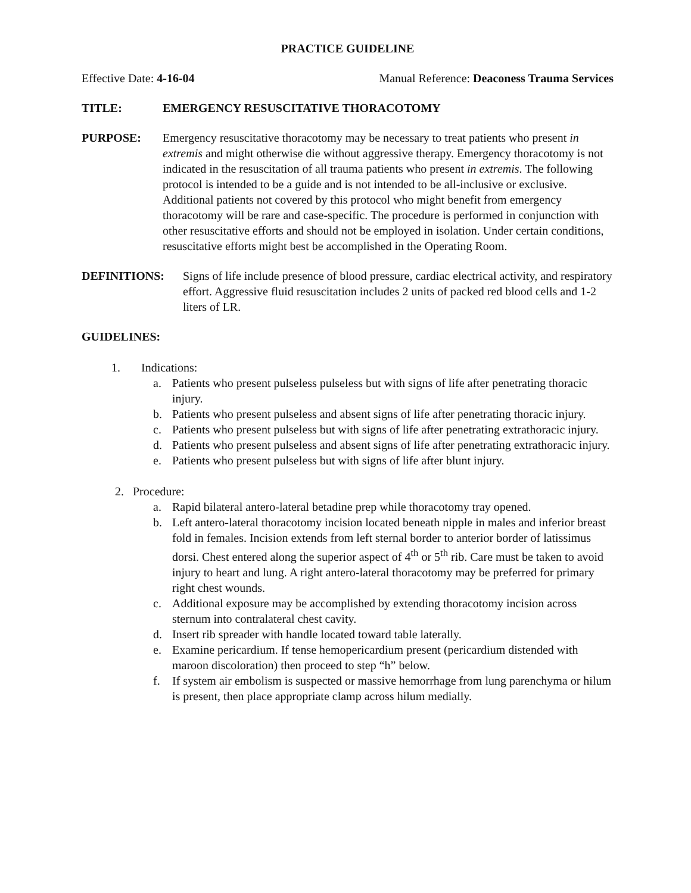PRACTICE GUIDELINE
Effective Date: 4-16-04 Manual Reference: Deaconess Trauma Services
TITLE: EMERGENCY RESUSCITATIVE THORACOTOMY
PURPOSE: Emergency resuscitative thoracotomy may be necessary to treat patients who present in extremis and might otherwise die without aggressive therapy. Emergency thoracotomy is not indicated in the resuscitation of all trauma patients who present in extremis. The following protocol is intended to be a guide and is not intended to be all-inclusive or exclusive. Additional patients not covered by this protocol who might benefit from emergency thoracotomy will be rare and case-specific. The procedure is performed in conjunction with other resuscitative efforts and should not be employed in isolation. Under certain conditions, resuscitative efforts might best be accomplished in the Operating Room.
DEFINITIONS: Signs of life include presence of blood pressure, cardiac electrical activity, and respiratory effort. Aggressive fluid resuscitation includes 2 units of packed red blood cells and 1-2 liters of LR.
GUIDELINES:
1. Indications:
a. Patients who present pulseless pulseless but with signs of life after penetrating thoracic injury.
b. Patients who present pulseless and absent signs of life after penetrating thoracic injury.
c. Patients who present pulseless but with signs of life after penetrating extrathoracic injury.
d. Patients who present pulseless and absent signs of life after penetrating extrathoracic injury.
e. Patients who present pulseless but with signs of life after blunt injury.
2. Procedure:
a. Rapid bilateral antero-lateral betadine prep while thoracotomy tray opened.
b. Left antero-lateral thoracotomy incision located beneath nipple in males and inferior breast fold in females. Incision extends from left sternal border to anterior border of latissimus dorsi. Chest entered along the superior aspect of 4<sup>th</sup> or 5<sup>th</sup> rib. Care must be taken to avoid injury to heart and lung. A right antero-lateral thoracotomy may be preferred for primary right chest wounds.
c. Additional exposure may be accomplished by extending thoracotomy incision across sternum into contralateral chest cavity.
d. Insert rib spreader with handle located toward table laterally.
e. Examine pericardium. If tense hemopericardium present (pericardium distended with maroon discoloration) then proceed to step “h” below.
f. If system air embolism is suspected or massive hemorrhage from lung parenchyma or hilum is present, then place appropriate clamp across hilum medially.